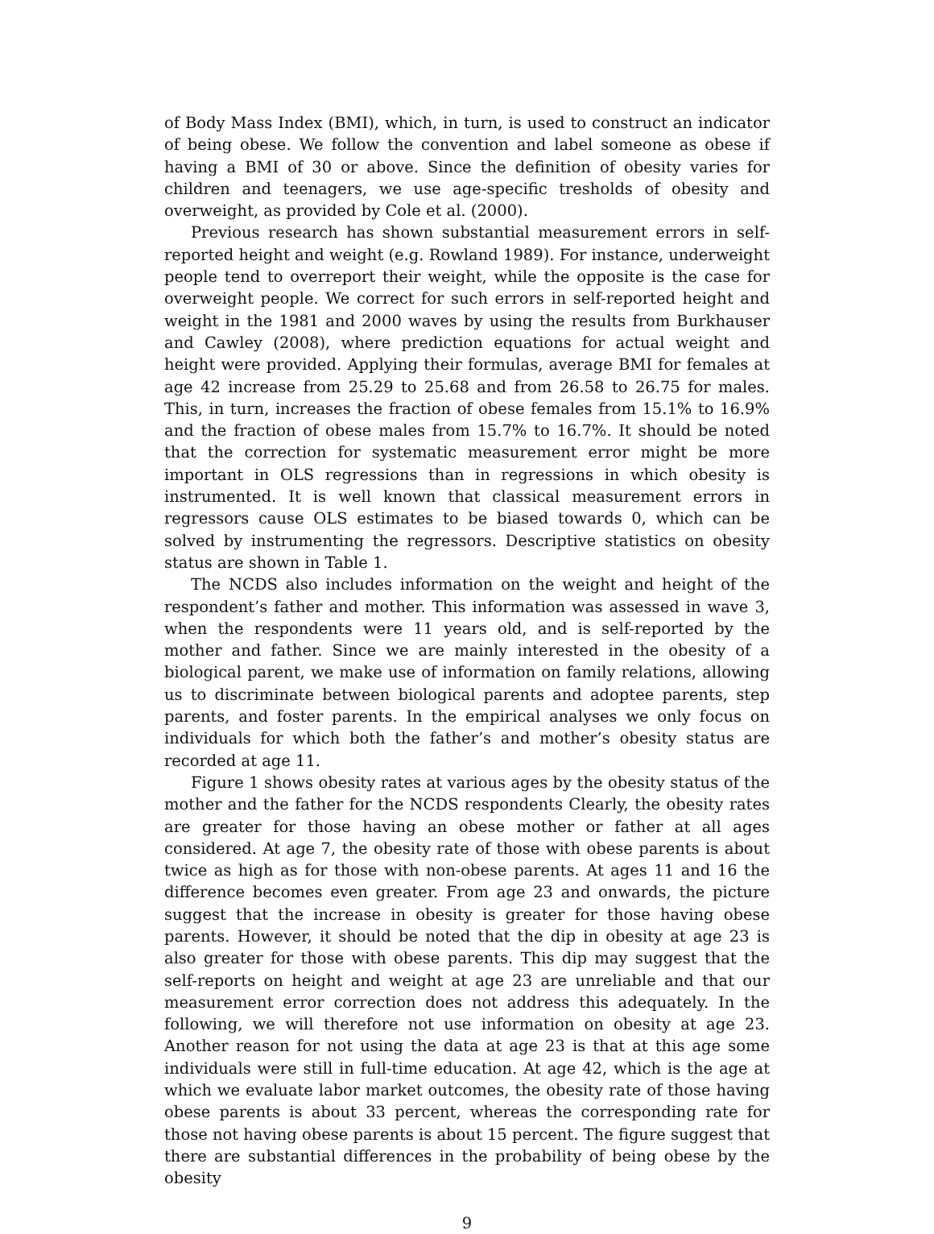of Body Mass Index (BMI), which, in turn, is used to construct an indicator of being obese. We follow the convention and label someone as obese if having a BMI of 30 or above. Since the definition of obesity varies for children and teenagers, we use age-specific tresholds of obesity and overweight, as provided by Cole et al. (2000).
Previous research has shown substantial measurement errors in self-reported height and weight (e.g. Rowland 1989). For instance, underweight people tend to overreport their weight, while the opposite is the case for overweight people. We correct for such errors in self-reported height and weight in the 1981 and 2000 waves by using the results from Burkhauser and Cawley (2008), where prediction equations for actual weight and height were provided. Applying their formulas, average BMI for females at age 42 increase from 25.29 to 25.68 and from 26.58 to 26.75 for males. This, in turn, increases the fraction of obese females from 15.1% to 16.9% and the fraction of obese males from 15.7% to 16.7%. It should be noted that the correction for systematic measurement error might be more important in OLS regressions than in regressions in which obesity is instrumented. It is well known that classical measurement errors in regressors cause OLS estimates to be biased towards 0, which can be solved by instrumenting the regressors. Descriptive statistics on obesity status are shown in Table 1.
The NCDS also includes information on the weight and height of the respondent’s father and mother. This information was assessed in wave 3, when the respondents were 11 years old, and is self-reported by the mother and father. Since we are mainly interested in the obesity of a biological parent, we make use of information on family relations, allowing us to discriminate between biological parents and adoptee parents, step parents, and foster parents. In the empirical analyses we only focus on individuals for which both the father’s and mother’s obesity status are recorded at age 11.
Figure 1 shows obesity rates at various ages by the obesity status of the mother and the father for the NCDS respondents Clearly, the obesity rates are greater for those having an obese mother or father at all ages considered. At age 7, the obesity rate of those with obese parents is about twice as high as for those with non-obese parents. At ages 11 and 16 the difference becomes even greater. From age 23 and onwards, the picture suggest that the increase in obesity is greater for those having obese parents. However, it should be noted that the dip in obesity at age 23 is also greater for those with obese parents. This dip may suggest that the self-reports on height and weight at age 23 are unreliable and that our measurement error correction does not address this adequately. In the following, we will therefore not use information on obesity at age 23. Another reason for not using the data at age 23 is that at this age some individuals were still in full-time education. At age 42, which is the age at which we evaluate labor market outcomes, the obesity rate of those having obese parents is about 33 percent, whereas the corresponding rate for those not having obese parents is about 15 percent. The figure suggest that there are substantial differences in the probability of being obese by the obesity
9